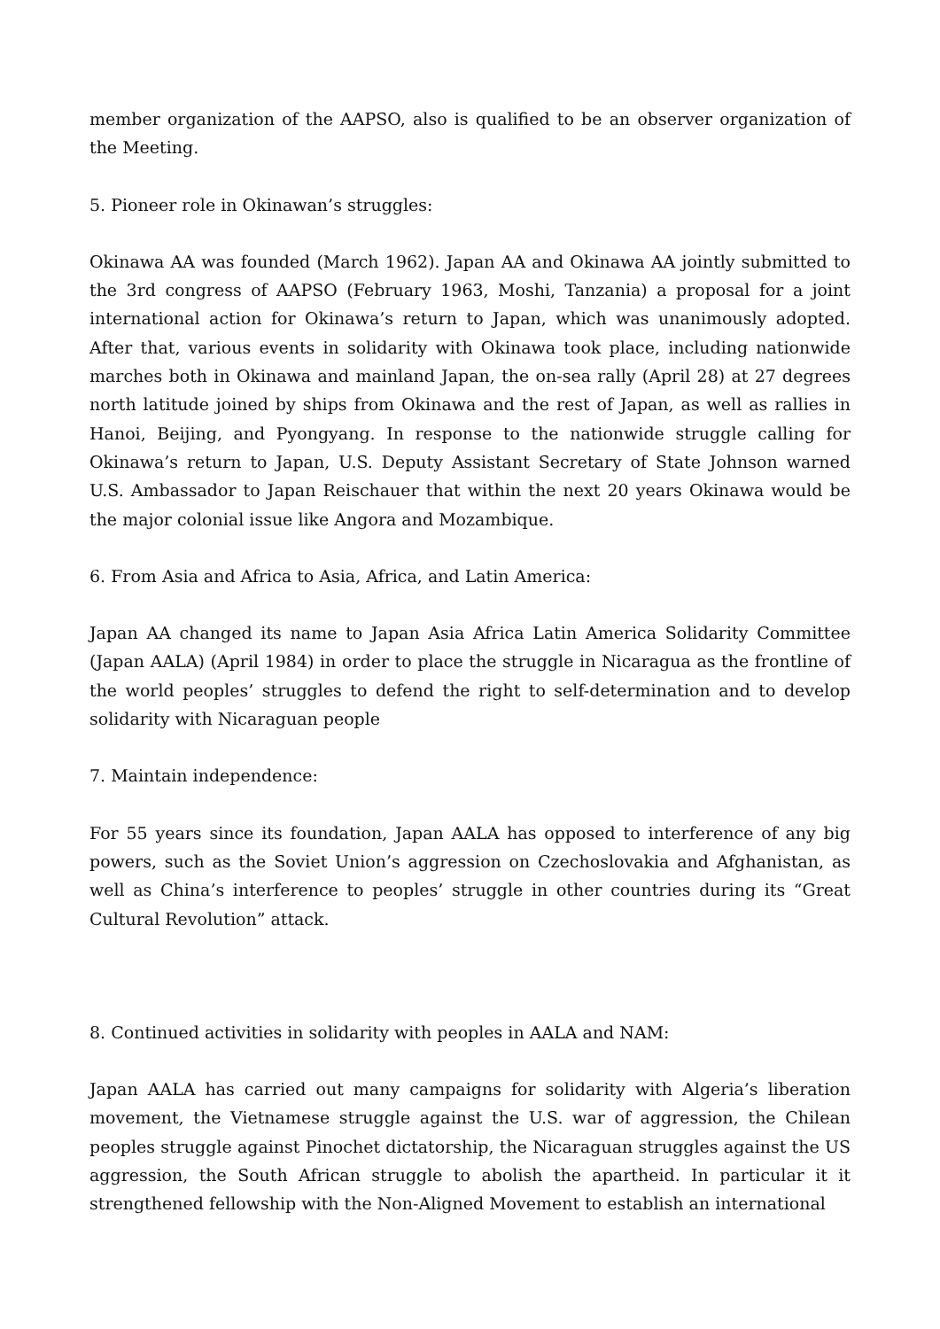member organization of the AAPSO, also is qualified to be an observer organization of the Meeting.
5. Pioneer role in Okinawan’s struggles:
Okinawa AA was founded (March 1962). Japan AA and Okinawa AA jointly submitted to the 3rd congress of AAPSO (February 1963, Moshi, Tanzania) a proposal for a joint international action for Okinawa’s return to Japan, which was unanimously adopted. After that, various events in solidarity with Okinawa took place, including nationwide marches both in Okinawa and mainland Japan, the on-sea rally (April 28) at 27 degrees north latitude joined by ships from Okinawa and the rest of Japan, as well as rallies in Hanoi, Beijing, and Pyongyang. In response to the nationwide struggle calling for Okinawa’s return to Japan, U.S. Deputy Assistant Secretary of State Johnson warned U.S. Ambassador to Japan Reischauer that within the next 20 years Okinawa would be the major colonial issue like Angora and Mozambique.
6. From Asia and Africa to Asia, Africa, and Latin America:
Japan AA changed its name to Japan Asia Africa Latin America Solidarity Committee (Japan AALA) (April 1984) in order to place the struggle in Nicaragua as the frontline of the world peoples’ struggles to defend the right to self-determination and to develop solidarity with Nicaraguan people
7. Maintain independence:
For 55 years since its foundation, Japan AALA has opposed to interference of any big powers, such as the Soviet Union’s aggression on Czechoslovakia and Afghanistan, as well as China’s interference to peoples’ struggle in other countries during its “Great Cultural Revolution” attack.
8. Continued activities in solidarity with peoples in AALA and NAM:
Japan AALA has carried out many campaigns for solidarity with Algeria’s liberation movement, the Vietnamese struggle against the U.S. war of aggression, the Chilean peoples struggle against Pinochet dictatorship, the Nicaraguan struggles against the US aggression, the South African struggle to abolish the apartheid. In particular it it strengthened fellowship with the Non-Aligned Movement to establish an international